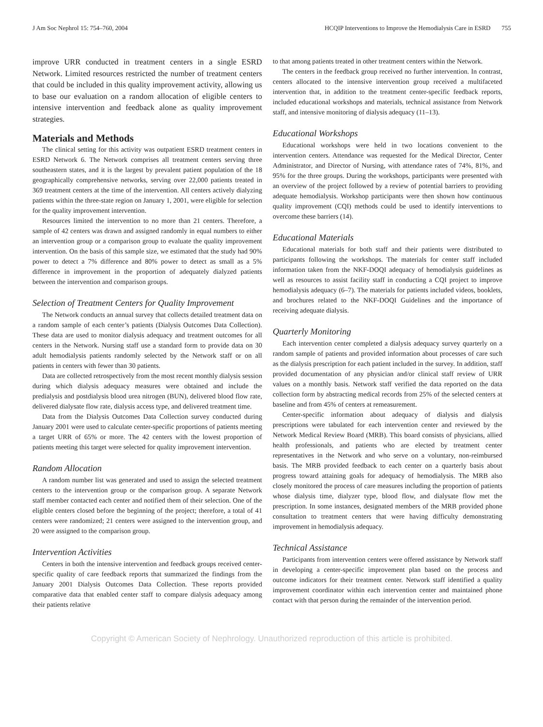J Am Soc Nephrol 15: 754–760, 2004 HCQIP Interventions to Improve the Hemodialysis Care in ESRD 755
improve URR conducted in treatment centers in a single ESRD Network. Limited resources restricted the number of treatment centers that could be included in this quality improvement activity, allowing us to base our evaluation on a random allocation of eligible centers to intensive intervention and feedback alone as quality improvement strategies.
Materials and Methods
The clinical setting for this activity was outpatient ESRD treatment centers in ESRD Network 6. The Network comprises all treatment centers serving three southeastern states, and it is the largest by prevalent patient population of the 18 geographically comprehensive networks, serving over 22,000 patients treated in 369 treatment centers at the time of the intervention. All centers actively dialyzing patients within the three-state region on January 1, 2001, were eligible for selection for the quality improvement intervention.
Resources limited the intervention to no more than 21 centers. Therefore, a sample of 42 centers was drawn and assigned randomly in equal numbers to either an intervention group or a comparison group to evaluate the quality improvement intervention. On the basis of this sample size, we estimated that the study had 90% power to detect a 7% difference and 80% power to detect as small as a 5% difference in improvement in the proportion of adequately dialyzed patients between the intervention and comparison groups.
Selection of Treatment Centers for Quality Improvement
The Network conducts an annual survey that collects detailed treatment data on a random sample of each center’s patients (Dialysis Outcomes Data Collection). These data are used to monitor dialysis adequacy and treatment outcomes for all centers in the Network. Nursing staff use a standard form to provide data on 30 adult hemodialysis patients randomly selected by the Network staff or on all patients in centers with fewer than 30 patients.
Data are collected retrospectively from the most recent monthly dialysis session during which dialysis adequacy measures were obtained and include the predialysis and postdialysis blood urea nitrogen (BUN), delivered blood flow rate, delivered dialysate flow rate, dialysis access type, and delivered treatment time.
Data from the Dialysis Outcomes Data Collection survey conducted during January 2001 were used to calculate center-specific proportions of patients meeting a target URR of 65% or more. The 42 centers with the lowest proportion of patients meeting this target were selected for quality improvement intervention.
Random Allocation
A random number list was generated and used to assign the selected treatment centers to the intervention group or the comparison group. A separate Network staff member contacted each center and notified them of their selection. One of the eligible centers closed before the beginning of the project; therefore, a total of 41 centers were randomized; 21 centers were assigned to the intervention group, and 20 were assigned to the comparison group.
Intervention Activities
Centers in both the intensive intervention and feedback groups received center-specific quality of care feedback reports that summarized the findings from the January 2001 Dialysis Outcomes Data Collection. These reports provided comparative data that enabled center staff to compare dialysis adequacy among their patients relative
to that among patients treated in other treatment centers within the Network.
The centers in the feedback group received no further intervention. In contrast, centers allocated to the intensive intervention group received a multifaceted intervention that, in addition to the treatment center-specific feedback reports, included educational workshops and materials, technical assistance from Network staff, and intensive monitoring of dialysis adequacy (11–13).
Educational Workshops
Educational workshops were held in two locations convenient to the intervention centers. Attendance was requested for the Medical Director, Center Administrator, and Director of Nursing, with attendance rates of 74%, 81%, and 95% for the three groups. During the workshops, participants were presented with an overview of the project followed by a review of potential barriers to providing adequate hemodialysis. Workshop participants were then shown how continuous quality improvement (CQI) methods could be used to identify interventions to overcome these barriers (14).
Educational Materials
Educational materials for both staff and their patients were distributed to participants following the workshops. The materials for center staff included information taken from the NKF-DOQI adequacy of hemodialysis guidelines as well as resources to assist facility staff in conducting a CQI project to improve hemodialysis adequacy (6–7). The materials for patients included videos, booklets, and brochures related to the NKF-DOQI Guidelines and the importance of receiving adequate dialysis.
Quarterly Monitoring
Each intervention center completed a dialysis adequacy survey quarterly on a random sample of patients and provided information about processes of care such as the dialysis prescription for each patient included in the survey. In addition, staff provided documentation of any physician and/or clinical staff review of URR values on a monthly basis. Network staff verified the data reported on the data collection form by abstracting medical records from 25% of the selected centers at baseline and from 45% of centers at remeasurement.
Center-specific information about adequacy of dialysis and dialysis prescriptions were tabulated for each intervention center and reviewed by the Network Medical Review Board (MRB). This board consists of physicians, allied health professionals, and patients who are elected by treatment center representatives in the Network and who serve on a voluntary, non-reimbursed basis. The MRB provided feedback to each center on a quarterly basis about progress toward attaining goals for adequacy of hemodialysis. The MRB also closely monitored the process of care measures including the proportion of patients whose dialysis time, dialyzer type, blood flow, and dialysate flow met the prescription. In some instances, designated members of the MRB provided phone consultation to treatment centers that were having difficulty demonstrating improvement in hemodialysis adequacy.
Technical Assistance
Participants from intervention centers were offered assistance by Network staff in developing a center-specific improvement plan based on the process and outcome indicators for their treatment center. Network staff identified a quality improvement coordinator within each intervention center and maintained phone contact with that person during the remainder of the intervention period.
Copyright © American Society of Nephrology. Unauthorized reproduction of this article is prohibited.